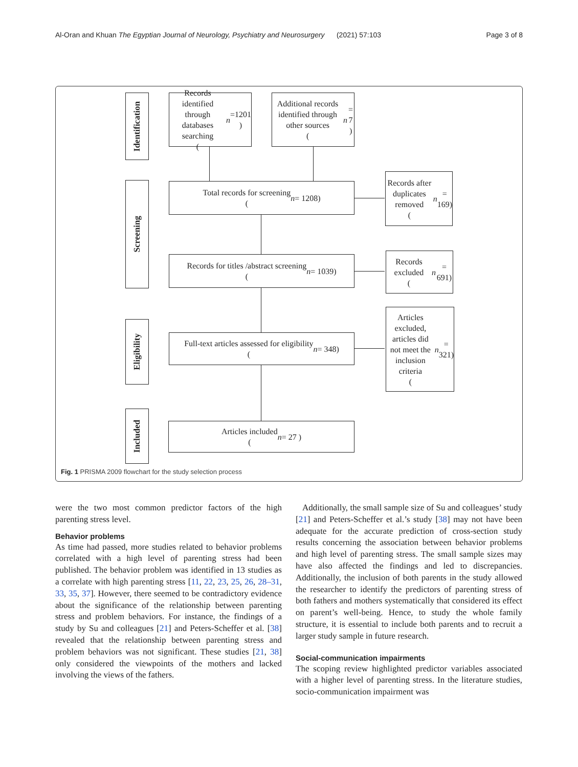Al-Oran and Khuan The Egyptian Journal of Neurology, Psychiatry and Neurosurgery (2021) 57:103 Page 3 of 8
Identification
Screening
Eligibility
Included
Records identified through databases searching
(n =1201 )
Additional records identified through other sources
(n = 7 )
Total records for screening
(n = 1208)
Records after duplicates removed
(n = 169)
Records for titles /abstract screening
(n = 1039)
Records excluded
(n = 691)
Full-text articles assessed for eligibility
(n = 348)
Articles excluded, articles did not meet the inclusion criteria
(n = 321)
Articles included
(n = 27 )
Fig. 1 PRISMA 2009 flowchart for the study selection process
were the two most common predictor factors of the high parenting stress level.
Behavior problems
As time had passed, more studies related to behavior problems correlated with a high level of parenting stress had been published. The behavior problem was identified in 13 studies as a correlate with high parenting stress [11, 22, 23, 25, 26, 28–31, 33, 35, 37]. However, there seemed to be contradictory evidence about the significance of the relationship between parenting stress and problem behaviors. For instance, the findings of a study by Su and colleagues [21] and Peters-Scheffer et al. [38] revealed that the relationship between parenting stress and problem behaviors was not significant. These studies [21, 38] only considered the viewpoints of the mothers and lacked involving the views of the fathers.
Additionally, the small sample size of Su and colleagues’ study [21] and Peters-Scheffer et al.’s study [38] may not have been adequate for the accurate prediction of cross-section study results concerning the association between behavior problems and high level of parenting stress. The small sample sizes may have also affected the findings and led to discrepancies. Additionally, the inclusion of both parents in the study allowed the researcher to identify the predictors of parenting stress of both fathers and mothers systematically that considered its effect on parent’s well-being. Hence, to study the whole family structure, it is essential to include both parents and to recruit a larger study sample in future research.
Social-communication impairments
The scoping review highlighted predictor variables associated with a higher level of parenting stress. In the literature studies, socio-communication impairment was